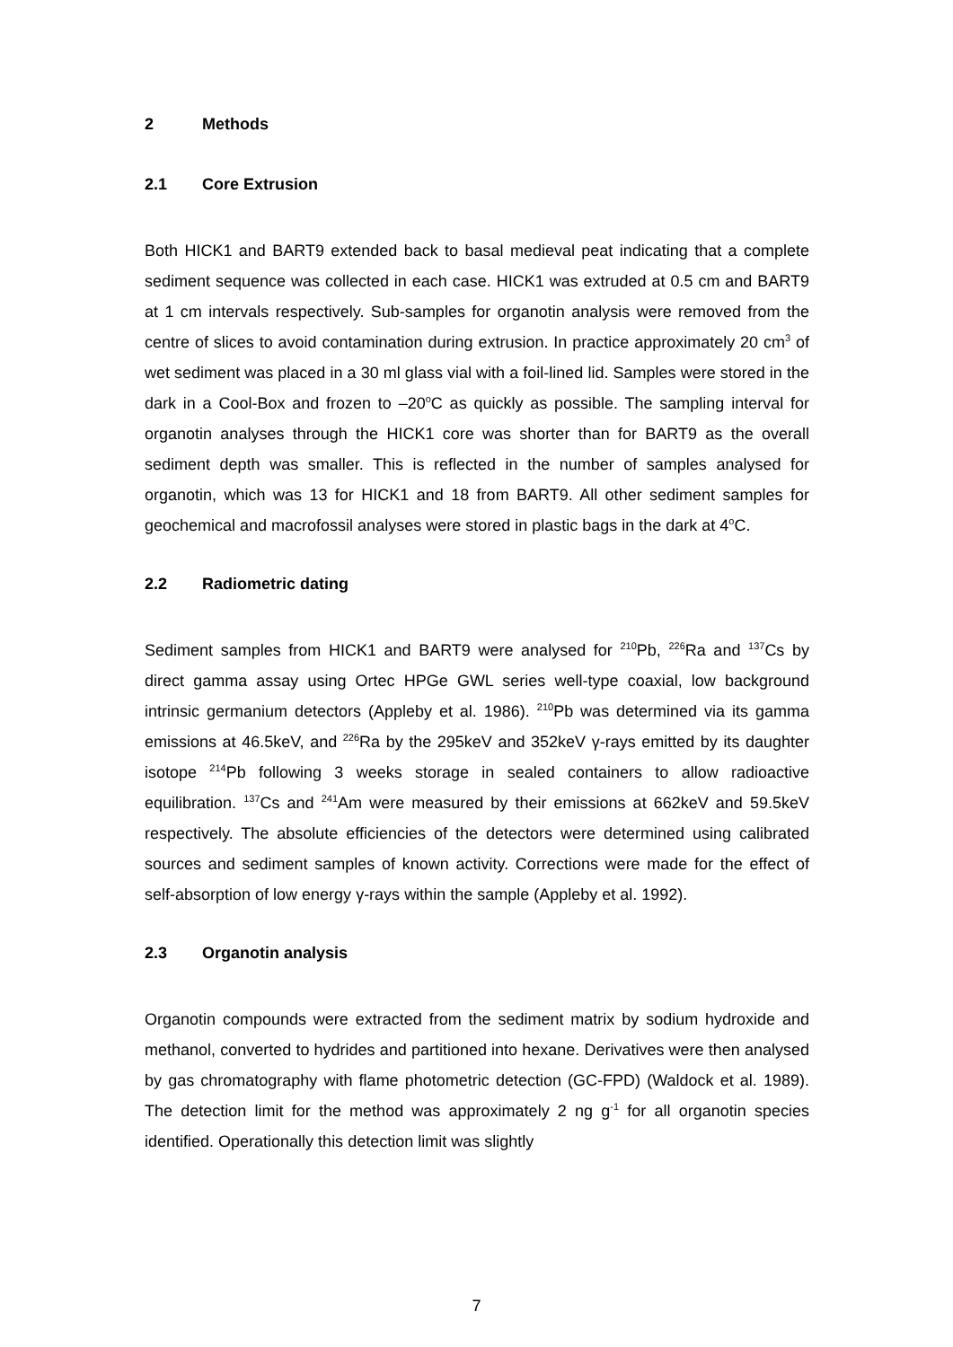2 Methods
2.1 Core Extrusion
Both HICK1 and BART9 extended back to basal medieval peat indicating that a complete sediment sequence was collected in each case. HICK1 was extruded at 0.5 cm and BART9 at 1 cm intervals respectively. Sub-samples for organotin analysis were removed from the centre of slices to avoid contamination during extrusion. In practice approximately 20 cm<sup>3</sup> of wet sediment was placed in a 30 ml glass vial with a foil-lined lid. Samples were stored in the dark in a Cool-Box and frozen to –20<sup>o</sup>C as quickly as possible. The sampling interval for organotin analyses through the HICK1 core was shorter than for BART9 as the overall sediment depth was smaller. This is reflected in the number of samples analysed for organotin, which was 13 for HICK1 and 18 from BART9. All other sediment samples for geochemical and macrofossil analyses were stored in plastic bags in the dark at 4<sup>o</sup>C.
2.2 Radiometric dating
Sediment samples from HICK1 and BART9 were analysed for <sup>210</sup>Pb, <sup>226</sup>Ra and <sup>137</sup>Cs by direct gamma assay using Ortec HPGe GWL series well-type coaxial, low background intrinsic germanium detectors (Appleby et al. 1986). <sup>210</sup>Pb was determined via its gamma emissions at 46.5keV, and <sup>226</sup>Ra by the 295keV and 352keV γ-rays emitted by its daughter isotope <sup>214</sup>Pb following 3 weeks storage in sealed containers to allow radioactive equilibration. <sup>137</sup>Cs and <sup>241</sup>Am were measured by their emissions at 662keV and 59.5keV respectively. The absolute efficiencies of the detectors were determined using calibrated sources and sediment samples of known activity. Corrections were made for the effect of self-absorption of low energy γ-rays within the sample (Appleby et al. 1992).
2.3 Organotin analysis
Organotin compounds were extracted from the sediment matrix by sodium hydroxide and methanol, converted to hydrides and partitioned into hexane. Derivatives were then analysed by gas chromatography with flame photometric detection (GC-FPD) (Waldock et al. 1989). The detection limit for the method was approximately 2 ng g<sup>-1</sup> for all organotin species identified. Operationally this detection limit was slightly
7